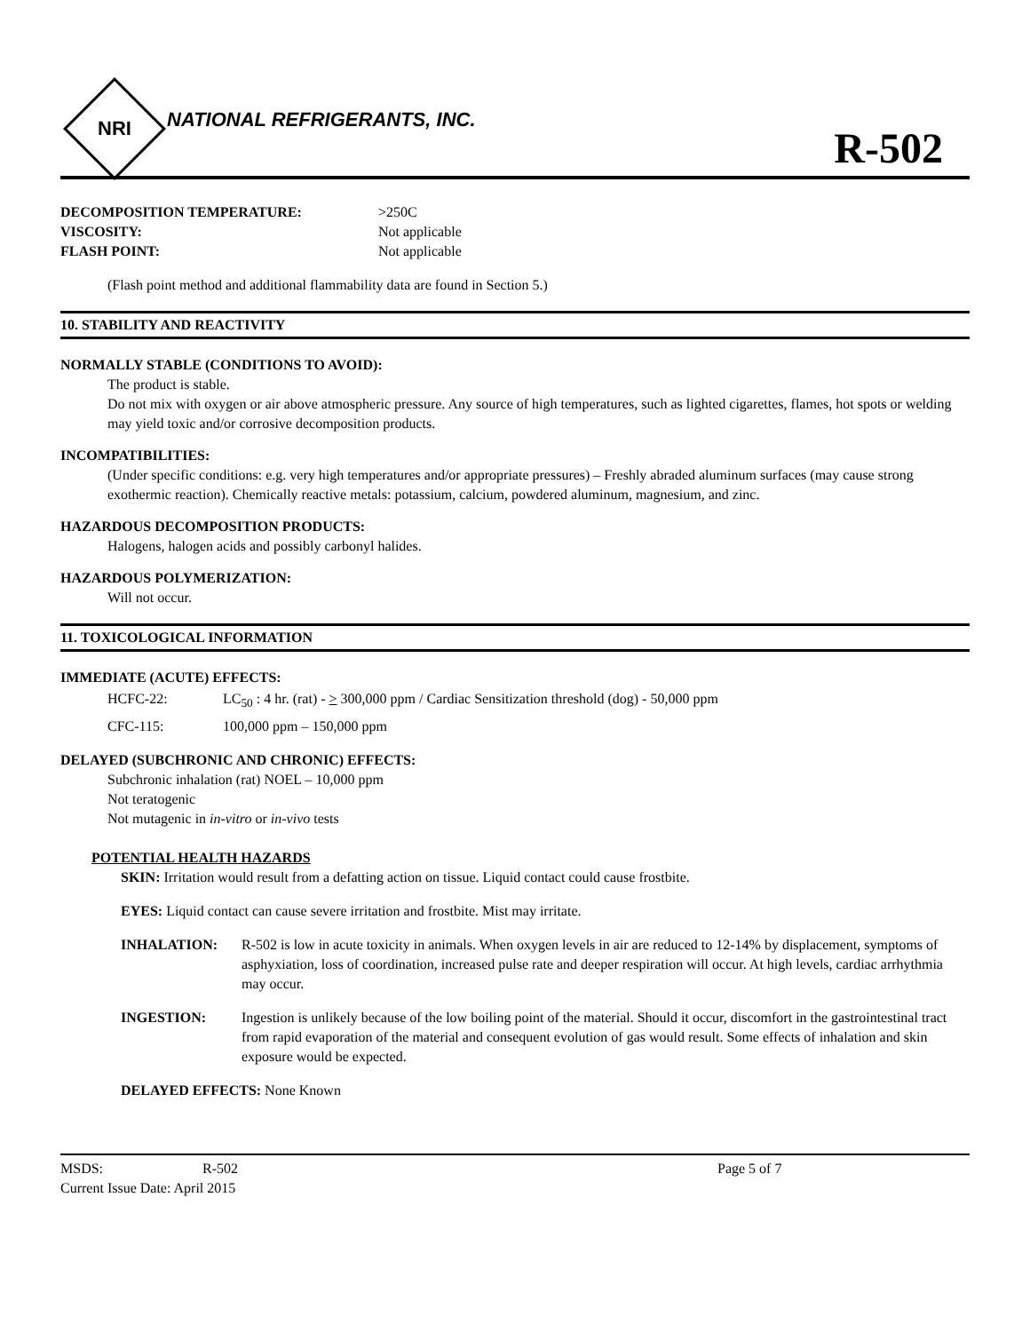NRI
NATIONAL REFRIGERANTS, INC.
R-502
DECOMPOSITION TEMPERATURE: >250C
VISCOSITY: Not applicable
FLASH POINT: Not applicable
(Flash point method and additional flammability data are found in Section 5.)
10. STABILITY AND REACTIVITY
NORMALLY STABLE (CONDITIONS TO AVOID):
The product is stable.
Do not mix with oxygen or air above atmospheric pressure. Any source of high temperatures, such as lighted cigarettes, flames, hot spots or welding may yield toxic and/or corrosive decomposition products.
INCOMPATIBILITIES:
(Under specific conditions: e.g. very high temperatures and/or appropriate pressures) – Freshly abraded aluminum surfaces (may cause strong exothermic reaction). Chemically reactive metals: potassium, calcium, powdered aluminum, magnesium, and zinc.
HAZARDOUS DECOMPOSITION PRODUCTS:
Halogens, halogen acids and possibly carbonyl halides.
HAZARDOUS POLYMERIZATION:
Will not occur.
11. TOXICOLOGICAL INFORMATION
IMMEDIATE (ACUTE) EFFECTS:
HCFC-22: LC<sub>50</sub> : 4 hr. (rat) - > 300,000 ppm / Cardiac Sensitization threshold (dog) - 50,000 ppm
CFC-115: 100,000 ppm – 150,000 ppm
DELAYED (SUBCHRONIC AND CHRONIC) EFFECTS:
Subchronic inhalation (rat) NOEL – 10,000 ppm
Not teratogenic
Not mutagenic in in-vitro or in-vivo tests
POTENTIAL HEALTH HAZARDS
SKIN: Irritation would result from a defatting action on tissue. Liquid contact could cause frostbite.
EYES: Liquid contact can cause severe irritation and frostbite. Mist may irritate.
INHALATION: R-502 is low in acute toxicity in animals. When oxygen levels in air are reduced to 12-14% by displacement, symptoms of asphyxiation, loss of coordination, increased pulse rate and deeper respiration will occur. At high levels, cardiac arrhythmia may occur.
INGESTION: Ingestion is unlikely because of the low boiling point of the material. Should it occur, discomfort in the gastrointestinal tract from rapid evaporation of the material and consequent evolution of gas would result. Some effects of inhalation and skin exposure would be expected.
DELAYED EFFECTS: None Known
MSDS: R-502
Current Issue Date: April 2015
Page 5 of 7